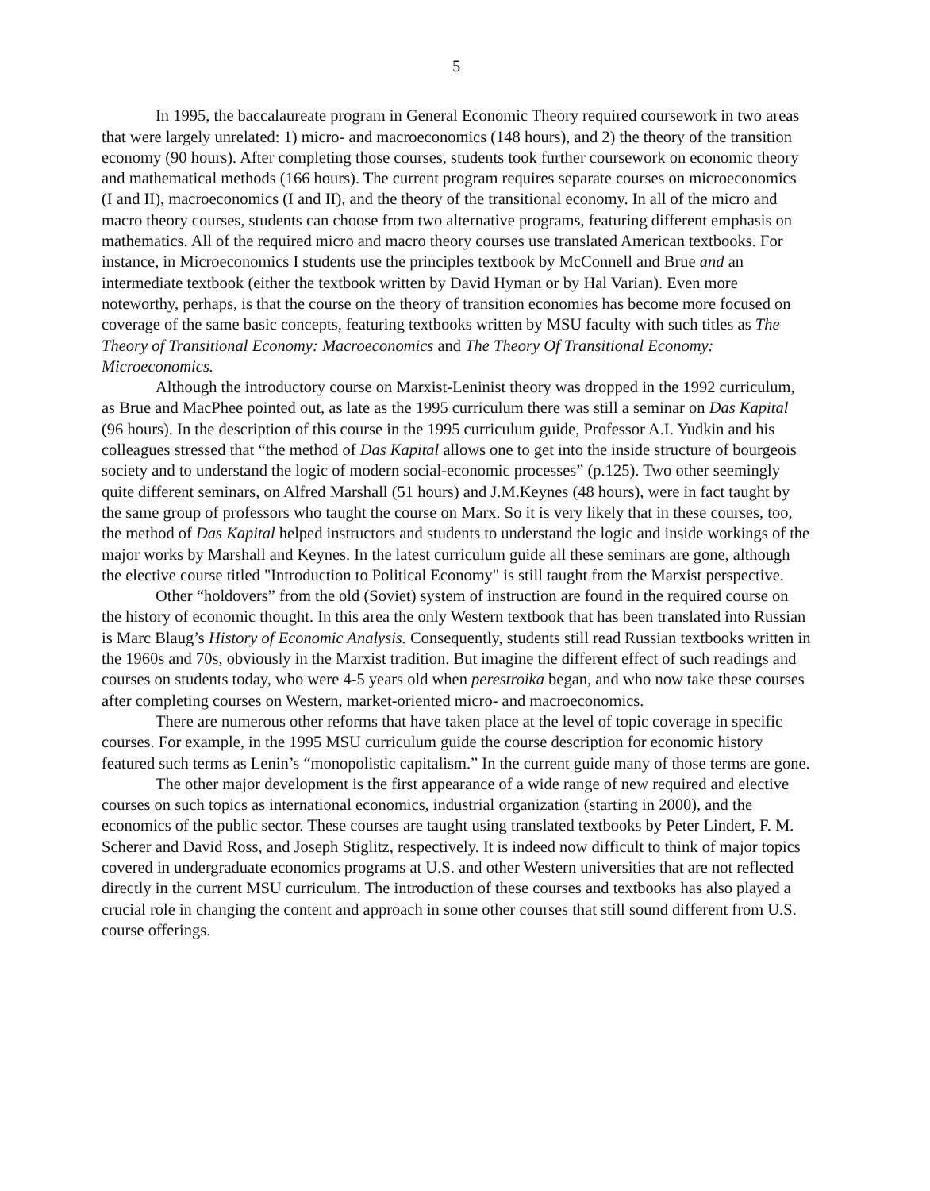5
In 1995, the baccalaureate program in General Economic Theory required coursework in two areas that were largely unrelated: 1) micro- and macroeconomics (148 hours), and 2) the theory of the transition economy (90 hours). After completing those courses, students took further coursework on economic theory and mathematical methods (166 hours). The current program requires separate courses on microeconomics (I and II), macroeconomics (I and II), and the theory of the transitional economy. In all of the micro and macro theory courses, students can choose from two alternative programs, featuring different emphasis on mathematics. All of the required micro and macro theory courses use translated American textbooks. For instance, in Microeconomics I students use the principles textbook by McConnell and Brue and an intermediate textbook (either the textbook written by David Hyman or by Hal Varian). Even more noteworthy, perhaps, is that the course on the theory of transition economies has become more focused on coverage of the same basic concepts, featuring textbooks written by MSU faculty with such titles as The Theory of Transitional Economy: Macroeconomics and The Theory Of Transitional Economy: Microeconomics.
Although the introductory course on Marxist-Leninist theory was dropped in the 1992 curriculum, as Brue and MacPhee pointed out, as late as the 1995 curriculum there was still a seminar on Das Kapital (96 hours). In the description of this course in the 1995 curriculum guide, Professor A.I. Yudkin and his colleagues stressed that “the method of Das Kapital allows one to get into the inside structure of bourgeois society and to understand the logic of modern social-economic processes” (p.125). Two other seemingly quite different seminars, on Alfred Marshall (51 hours) and J.M.Keynes (48 hours), were in fact taught by the same group of professors who taught the course on Marx. So it is very likely that in these courses, too, the method of Das Kapital helped instructors and students to understand the logic and inside workings of the major works by Marshall and Keynes. In the latest curriculum guide all these seminars are gone, although the elective course titled "Introduction to Political Economy" is still taught from the Marxist perspective.
Other “holdovers” from the old (Soviet) system of instruction are found in the required course on the history of economic thought. In this area the only Western textbook that has been translated into Russian is Marc Blaug’s History of Economic Analysis. Consequently, students still read Russian textbooks written in the 1960s and 70s, obviously in the Marxist tradition. But imagine the different effect of such readings and courses on students today, who were 4-5 years old when perestroika began, and who now take these courses after completing courses on Western, market-oriented micro- and macroeconomics.
There are numerous other reforms that have taken place at the level of topic coverage in specific courses. For example, in the 1995 MSU curriculum guide the course description for economic history featured such terms as Lenin’s “monopolistic capitalism.” In the current guide many of those terms are gone.
The other major development is the first appearance of a wide range of new required and elective courses on such topics as international economics, industrial organization (starting in 2000), and the economics of the public sector. These courses are taught using translated textbooks by Peter Lindert, F. M. Scherer and David Ross, and Joseph Stiglitz, respectively. It is indeed now difficult to think of major topics covered in undergraduate economics programs at U.S. and other Western universities that are not reflected directly in the current MSU curriculum. The introduction of these courses and textbooks has also played a crucial role in changing the content and approach in some other courses that still sound different from U.S. course offerings.